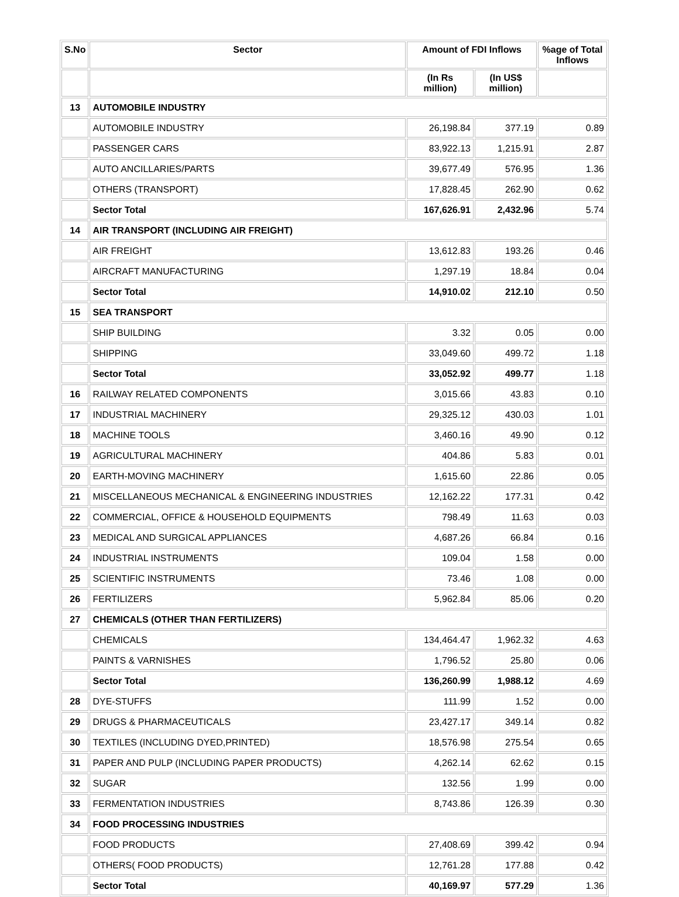| S.No | Sector | Amount of FDI Inflows | | %age of Total Inflows |
| --- | --- | --- | --- | --- |
| | | (In Rs million) | (In US$ million) | |
| 13 | AUTOMOBILE INDUSTRY | | | |
| | AUTOMOBILE INDUSTRY | 26,198.84 | 377.19 | 0.89 |
| | PASSENGER CARS | 83,922.13 | 1,215.91 | 2.87 |
| | AUTO ANCILLARIES/PARTS | 39,677.49 | 576.95 | 1.36 |
| | OTHERS (TRANSPORT) | 17,828.45 | 262.90 | 0.62 |
| | Sector Total | 167,626.91 | 2,432.96 | 5.74 |
| 14 | AIR TRANSPORT (INCLUDING AIR FREIGHT) | | | |
| | AIR FREIGHT | 13,612.83 | 193.26 | 0.46 |
| | AIRCRAFT MANUFACTURING | 1,297.19 | 18.84 | 0.04 |
| | Sector Total | 14,910.02 | 212.10 | 0.50 |
| 15 | SEA TRANSPORT | | | |
| | SHIP BUILDING | 3.32 | 0.05 | 0.00 |
| | SHIPPING | 33,049.60 | 499.72 | 1.18 |
| | Sector Total | 33,052.92 | 499.77 | 1.18 |
| 16 | RAILWAY RELATED COMPONENTS | 3,015.66 | 43.83 | 0.10 |
| 17 | INDUSTRIAL MACHINERY | 29,325.12 | 430.03 | 1.01 |
| 18 | MACHINE TOOLS | 3,460.16 | 49.90 | 0.12 |
| 19 | AGRICULTURAL MACHINERY | 404.86 | 5.83 | 0.01 |
| 20 | EARTH-MOVING MACHINERY | 1,615.60 | 22.86 | 0.05 |
| 21 | MISCELLANEOUS MECHANICAL & ENGINEERING INDUSTRIES | 12,162.22 | 177.31 | 0.42 |
| 22 | COMMERCIAL, OFFICE & HOUSEHOLD EQUIPMENTS | 798.49 | 11.63 | 0.03 |
| 23 | MEDICAL AND SURGICAL APPLIANCES | 4,687.26 | 66.84 | 0.16 |
| 24 | INDUSTRIAL INSTRUMENTS | 109.04 | 1.58 | 0.00 |
| 25 | SCIENTIFIC INSTRUMENTS | 73.46 | 1.08 | 0.00 |
| 26 | FERTILIZERS | 5,962.84 | 85.06 | 0.20 |
| 27 | CHEMICALS (OTHER THAN FERTILIZERS) | | | |
| | CHEMICALS | 134,464.47 | 1,962.32 | 4.63 |
| | PAINTS & VARNISHES | 1,796.52 | 25.80 | 0.06 |
| | Sector Total | 136,260.99 | 1,988.12 | 4.69 |
| 28 | DYE-STUFFS | 111.99 | 1.52 | 0.00 |
| 29 | DRUGS & PHARMACEUTICALS | 23,427.17 | 349.14 | 0.82 |
| 30 | TEXTILES (INCLUDING DYED,PRINTED) | 18,576.98 | 275.54 | 0.65 |
| 31 | PAPER AND PULP (INCLUDING PAPER PRODUCTS) | 4,262.14 | 62.62 | 0.15 |
| 32 | SUGAR | 132.56 | 1.99 | 0.00 |
| 33 | FERMENTATION INDUSTRIES | 8,743.86 | 126.39 | 0.30 |
| 34 | FOOD PROCESSING INDUSTRIES | | | |
| | FOOD PRODUCTS | 27,408.69 | 399.42 | 0.94 |
| | OTHERS( FOOD PRODUCTS) | 12,761.28 | 177.88 | 0.42 |
| | Sector Total | 40,169.97 | 577.29 | 1.36 |